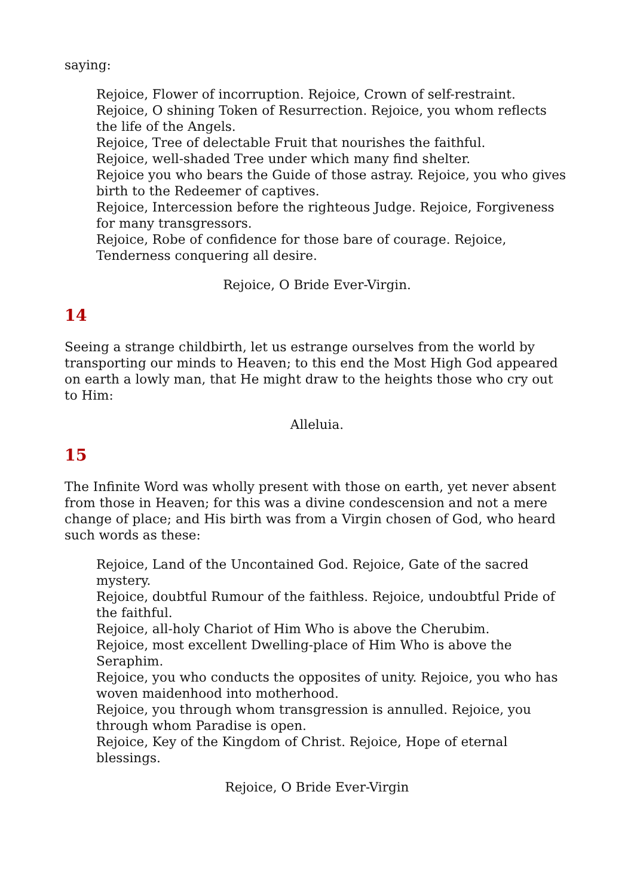saying:
Rejoice, Flower of incorruption. Rejoice, Crown of self-restraint.
Rejoice, O shining Token of Resurrection. Rejoice, you whom reflects the life of the Angels.
Rejoice, Tree of delectable Fruit that nourishes the faithful.
Rejoice, well-shaded Tree under which many find shelter.
Rejoice you who bears the Guide of those astray. Rejoice, you who gives birth to the Redeemer of captives.
Rejoice, Intercession before the righteous Judge. Rejoice, Forgiveness for many transgressors.
Rejoice, Robe of confidence for those bare of courage. Rejoice, Tenderness conquering all desire.
Rejoice, O Bride Ever-Virgin.
14
Seeing a strange childbirth, let us estrange ourselves from the world by transporting our minds to Heaven; to this end the Most High God appeared on earth a lowly man, that He might draw to the heights those who cry out to Him:
Alleluia.
15
The Infinite Word was wholly present with those on earth, yet never absent from those in Heaven; for this was a divine condescension and not a mere change of place; and His birth was from a Virgin chosen of God, who heard such words as these:
Rejoice, Land of the Uncontained God. Rejoice, Gate of the sacred mystery.
Rejoice, doubtful Rumour of the faithless. Rejoice, undoubtful Pride of the faithful.
Rejoice, all-holy Chariot of Him Who is above the Cherubim.
Rejoice, most excellent Dwelling-place of Him Who is above the Seraphim.
Rejoice, you who conducts the opposites of unity. Rejoice, you who has woven maidenhood into motherhood.
Rejoice, you through whom transgression is annulled. Rejoice, you through whom Paradise is open.
Rejoice, Key of the Kingdom of Christ. Rejoice, Hope of eternal blessings.
Rejoice, O Bride Ever-Virgin